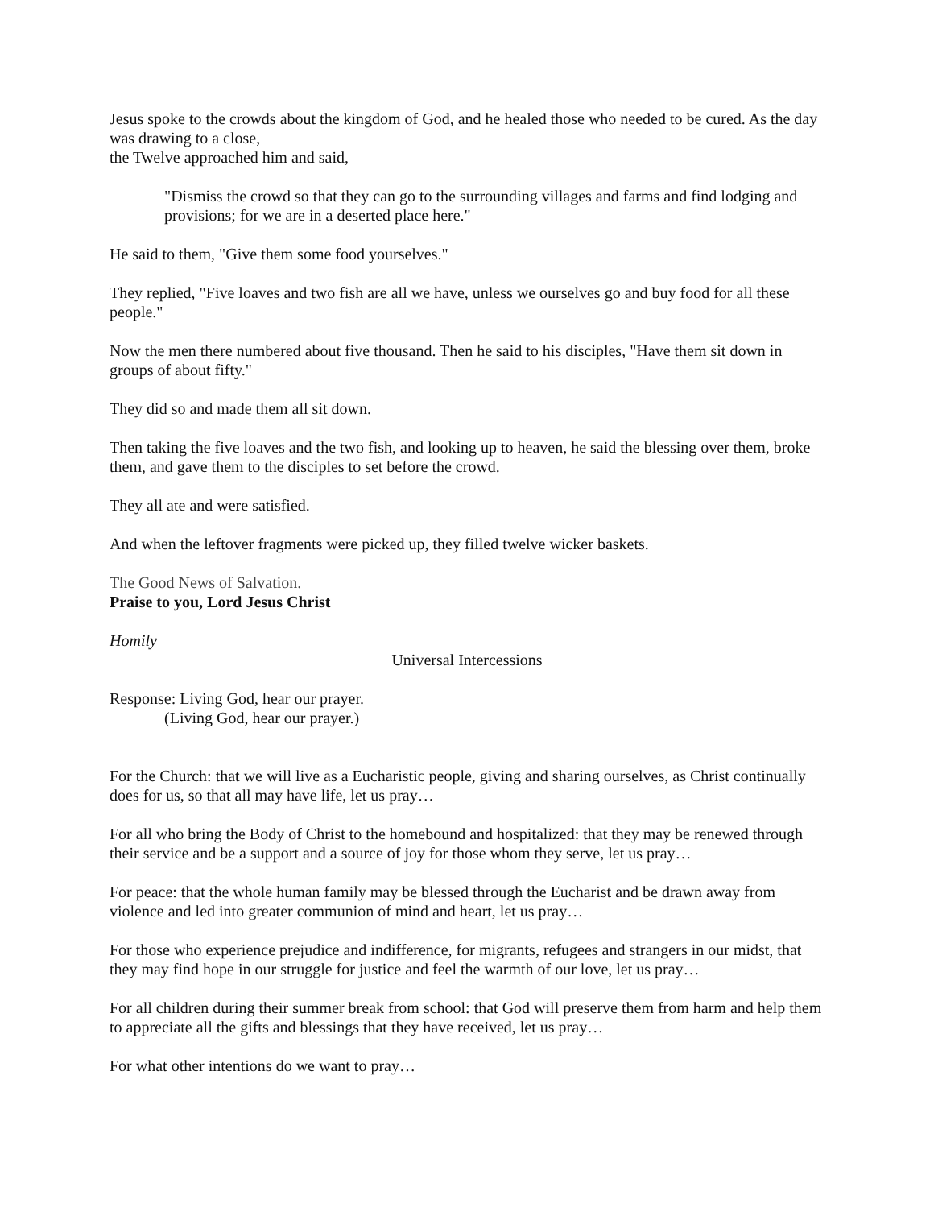Jesus spoke to the crowds about the kingdom of God, and he healed those who needed to be cured. As the day was drawing to a close,
the Twelve approached him and said,
"Dismiss the crowd so that they can go to the surrounding villages and farms and find lodging and provisions; for we are in a deserted place here."
He said to them, "Give them some food yourselves."
They replied, "Five loaves and two fish are all we have, unless we ourselves go and buy food for all these people."
Now the men there numbered about five thousand. Then he said to his disciples, "Have them sit down in groups of about fifty."
They did so and made them all sit down.
Then taking the five loaves and the two fish, and looking up to heaven, he said the blessing over them, broke them, and gave them to the disciples to set before the crowd.
They all ate and were satisfied.
And when the leftover fragments were picked up, they filled twelve wicker baskets.
The Good News of Salvation.
Praise to you, Lord Jesus Christ
Homily
Universal Intercessions
Response: Living God, hear our prayer.
(Living God, hear our prayer.)
For the Church: that we will live as a Eucharistic people, giving and sharing ourselves, as Christ continually does for us, so that all may have life, let us pray…
For all who bring the Body of Christ to the homebound and hospitalized: that they may be renewed through their service and be a support and a source of joy for those whom they serve, let us pray…
For peace: that the whole human family may be blessed through the Eucharist and be drawn away from violence and led into greater communion of mind and heart, let us pray…
For those who experience prejudice and indifference, for migrants, refugees and strangers in our midst, that they may find hope in our struggle for justice and feel the warmth of our love, let us pray…
For all children during their summer break from school: that God will preserve them from harm and help them to appreciate all the gifts and blessings that they have received, let us pray…
For what other intentions do we want to pray…